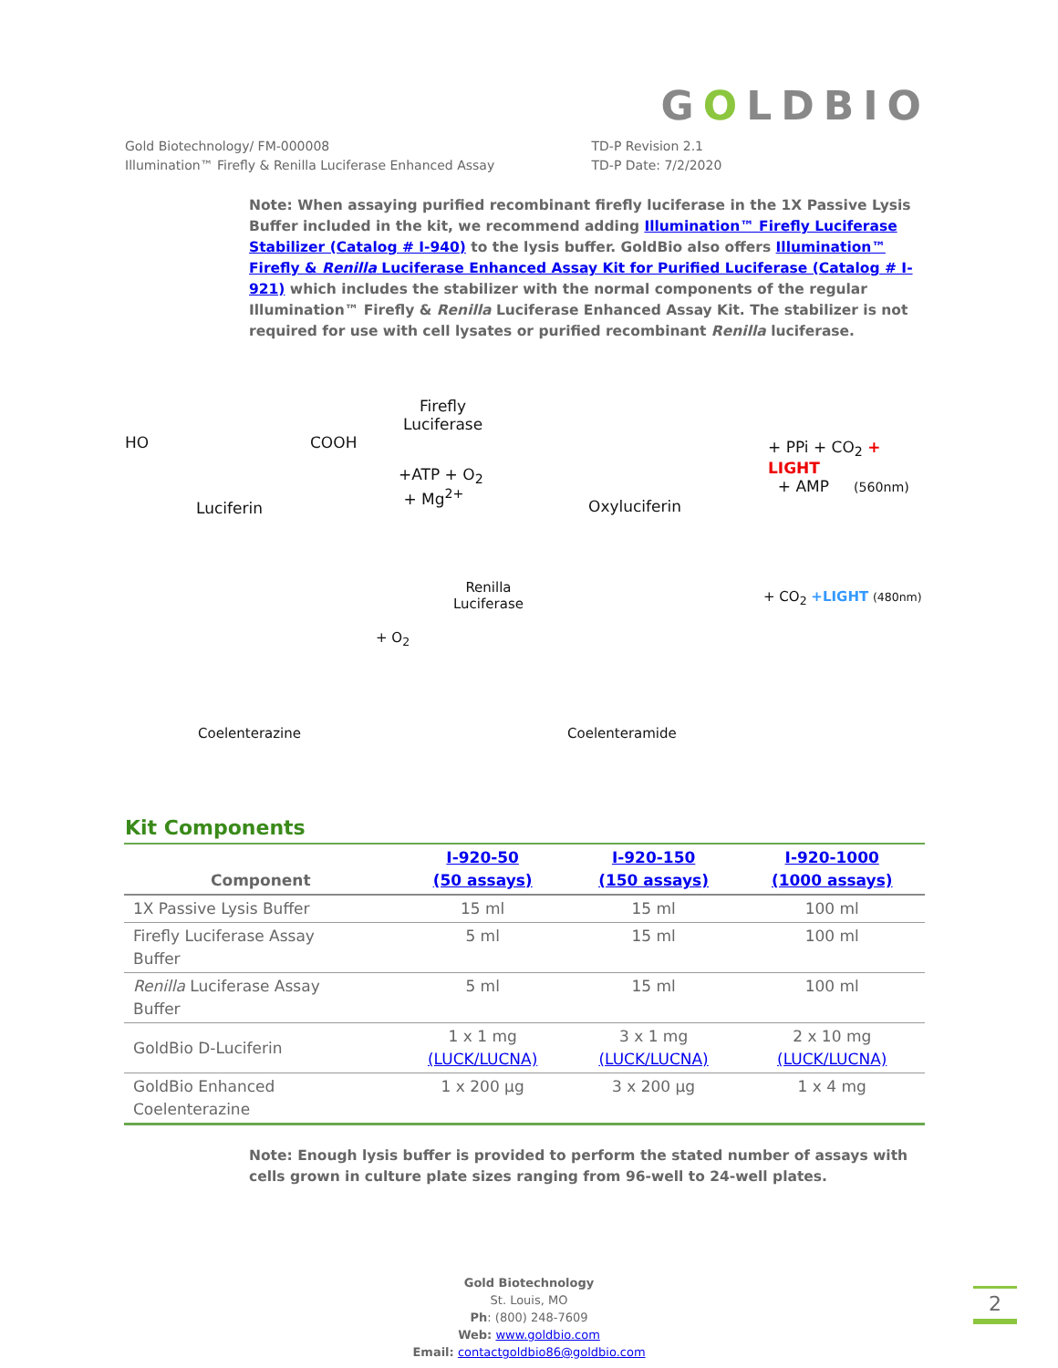GOLDBIO
Gold Biotechnology/ FM-000008
Illumination™ Firefly & Renilla Luciferase Enhanced Assay
TD-P Revision 2.1
TD-P Date: 7/2/2020
Note: When assaying purified recombinant firefly luciferase in the 1X Passive Lysis Buffer included in the kit, we recommend adding Illumination™ Firefly Luciferase Stabilizer (Catalog # I-940) to the lysis buffer. GoldBio also offers Illumination™ Firefly & Renilla Luciferase Enhanced Assay Kit for Purified Luciferase (Catalog # I-921) which includes the stabilizer with the normal components of the regular Illumination™ Firefly & Renilla Luciferase Enhanced Assay Kit. The stabilizer is not required for use with cell lysates or purified recombinant Renilla luciferase.
HO COOH
Firefly
Luciferase
+ATP + O<sub>2</sub>
+ Mg<sup>2+</sup>
Luciferin Oxyluciferin
+ PPi + CO<sub>2</sub> + LIGHT
+ AMP (560nm)
Renilla
Luciferase
+ O<sub>2</sub>
+ CO<sub>2</sub> +LIGHT (480nm)
Coelenterazine Coelenteramide
Kit Components
| Component | I-920-50 (50 assays) | I-920-150 (150 assays) | I-920-1000 (1000 assays) |
| --- | --- | --- | --- |
| 1X Passive Lysis Buffer | 15 ml | 15 ml | 100 ml |
| Firefly Luciferase Assay Buffer | 5 ml | 15 ml | 100 ml |
| Renilla Luciferase Assay Buffer | 5 ml | 15 ml | 100 ml |
| GoldBio D-Luciferin | 1 x 1 mg (LUCK/LUCNA) | 3 x 1 mg (LUCK/LUCNA) | 2 x 10 mg (LUCK/LUCNA) |
| GoldBio Enhanced Coelenterazine | 1 x 200 µg | 3 x 200 µg | 1 x 4 mg |
Note: Enough lysis buffer is provided to perform the stated number of assays with cells grown in culture plate sizes ranging from 96-well to 24-well plates.
Gold Biotechnology
St. Louis, MO
Ph: (800) 248-7609
Web: www.goldbio.com
Email: contactgoldbio86@goldbio.com
2